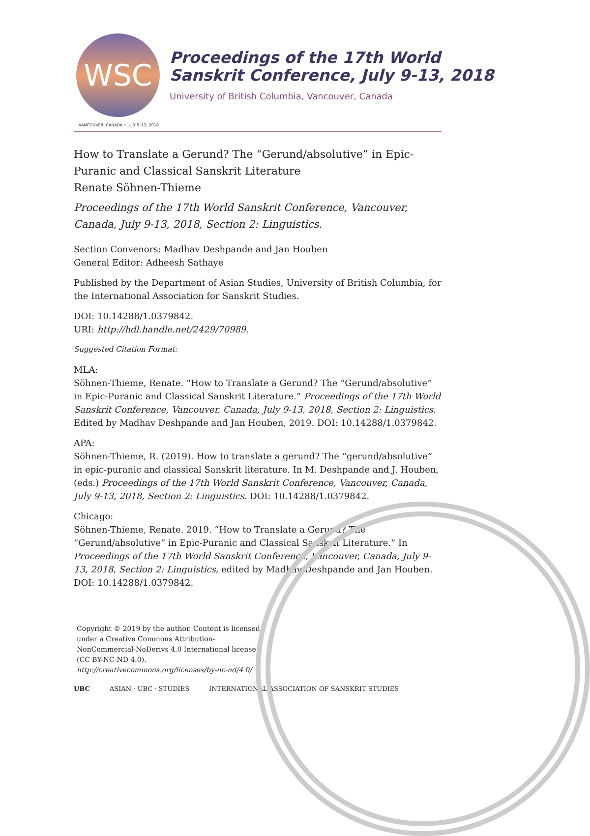WSC
Proceedings of the 17th World Sanskrit Conference, July 9-13, 2018
University of British Columbia, Vancouver, Canada
VANCOUVER, CANADA • JULY 9–13, 2018
How to Translate a Gerund? The “Gerund/absolutive” in Epic-Puranic and Classical Sanskrit Literature
Renate Söhnen-Thieme
Proceedings of the 17th World Sanskrit Conference, Vancouver, Canada, July 9-13, 2018, Section 2: Linguistics.
Section Convenors: Madhav Deshpande and Jan Houben
General Editor: Adheesh Sathaye
Published by the Department of Asian Studies, University of British Columbia, for the International Association for Sanskrit Studies.
DOI: 10.14288/1.0379842.
URI: http://hdl.handle.net/2429/70989.
Suggested Citation Format:
MLA:
Söhnen-Thieme, Renate. “How to Translate a Gerund? The “Gerund/absolutive” in Epic-Puranic and Classical Sanskrit Literature.” Proceedings of the 17th World Sanskrit Conference, Vancouver, Canada, July 9-13, 2018, Section 2: Linguistics. Edited by Madhav Deshpande and Jan Houben, 2019. DOI: 10.14288/1.0379842.
APA:
Söhnen-Thieme, R. (2019). How to translate a gerund? The “gerund/absolutive” in epic-puranic and classical Sanskrit literature. In M. Deshpande and J. Houben, (eds.) Proceedings of the 17th World Sanskrit Conference, Vancouver, Canada, July 9-13, 2018, Section 2: Linguistics. DOI: 10.14288/1.0379842.
Chicago:
Söhnen-Thieme, Renate. 2019. “How to Translate a Gerund? The “Gerund/absolutive” in Epic-Puranic and Classical Sanskrit Literature.” In Proceedings of the 17th World Sanskrit Conference, Vancouver, Canada, July 9-13, 2018, Section 2: Linguistics, edited by Madhav Deshpande and Jan Houben. DOI: 10.14288/1.0379842.
Copyright © 2019 by the author. Content is licensed under a Creative Commons Attribution-NonCommercial-NoDerivs 4.0 International license (CC BY-NC-ND 4.0).
http://creativecommons.org/licenses/by-nc-nd/4.0/
UBC ASIAN · UBC · STUDIES INTERNATIONAL ASSOCIATION OF SANSKRIT STUDIES